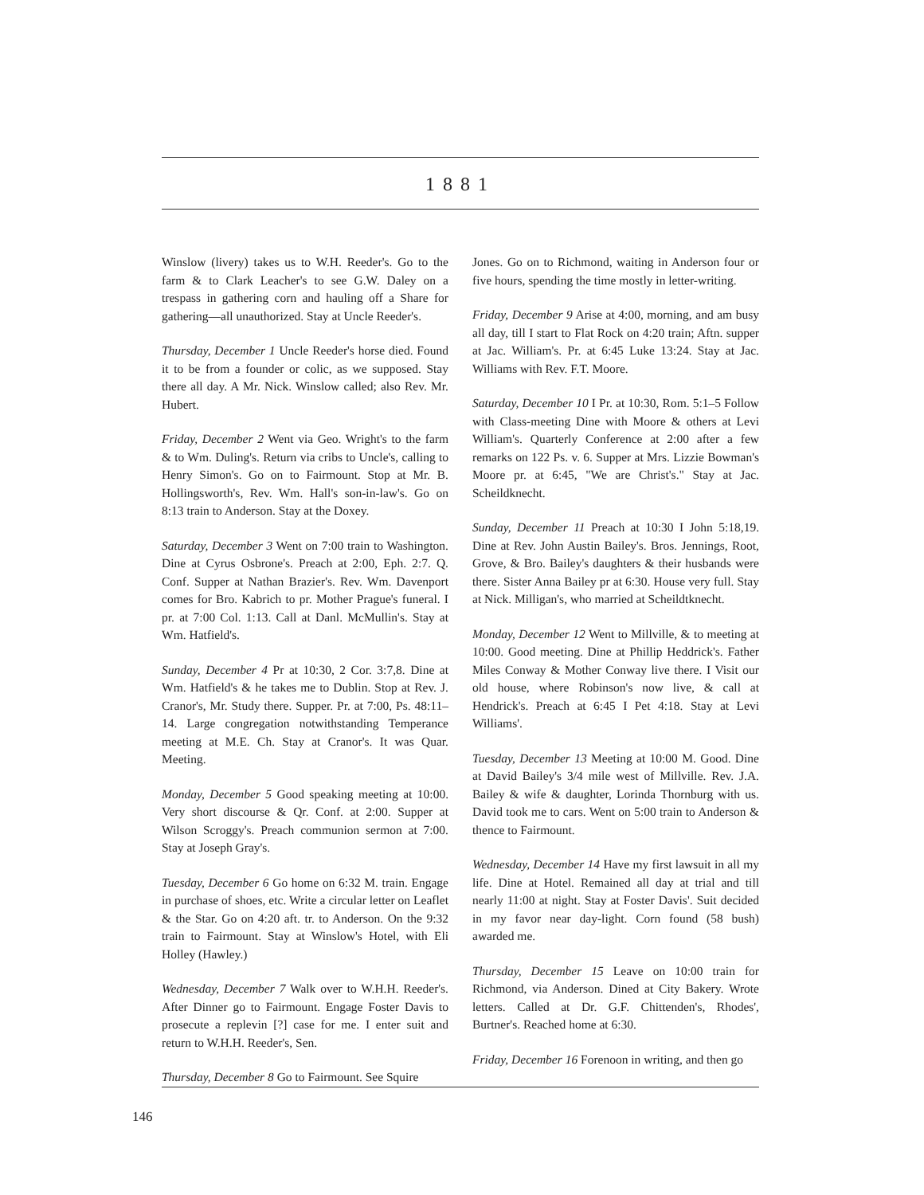1881
Winslow (livery) takes us to W.H. Reeder's. Go to the farm & to Clark Leacher's to see G.W. Daley on a trespass in gathering corn and hauling off a Share for gathering—all unauthorized. Stay at Uncle Reeder's.
Thursday, December 1 Uncle Reeder's horse died. Found it to be from a founder or colic, as we supposed. Stay there all day. A Mr. Nick. Winslow called; also Rev. Mr. Hubert.
Friday, December 2 Went via Geo. Wright's to the farm & to Wm. Duling's. Return via cribs to Uncle's, calling to Henry Simon's. Go on to Fairmount. Stop at Mr. B. Hollingsworth's, Rev. Wm. Hall's son-in-law's. Go on 8:13 train to Anderson. Stay at the Doxey.
Saturday, December 3 Went on 7:00 train to Washington. Dine at Cyrus Osbrone's. Preach at 2:00, Eph. 2:7. Q. Conf. Supper at Nathan Brazier's. Rev. Wm. Davenport comes for Bro. Kabrich to pr. Mother Prague's funeral. I pr. at 7:00 Col. 1:13. Call at Danl. McMullin's. Stay at Wm. Hatfield's.
Sunday, December 4 Pr at 10:30, 2 Cor. 3:7,8. Dine at Wm. Hatfield's & he takes me to Dublin. Stop at Rev. J. Cranor's, Mr. Study there. Supper. Pr. at 7:00, Ps. 48:11–14. Large congregation notwithstanding Temperance meeting at M.E. Ch. Stay at Cranor's. It was Quar. Meeting.
Monday, December 5 Good speaking meeting at 10:00. Very short discourse & Qr. Conf. at 2:00. Supper at Wilson Scroggy's. Preach communion sermon at 7:00. Stay at Joseph Gray's.
Tuesday, December 6 Go home on 6:32 M. train. Engage in purchase of shoes, etc. Write a circular letter on Leaflet & the Star. Go on 4:20 aft. tr. to Anderson. On the 9:32 train to Fairmount. Stay at Winslow's Hotel, with Eli Holley (Hawley.)
Wednesday, December 7 Walk over to W.H.H. Reeder's. After Dinner go to Fairmount. Engage Foster Davis to prosecute a replevin [?] case for me. I enter suit and return to W.H.H. Reeder's, Sen.
Thursday, December 8 Go to Fairmount. See Squire
Jones. Go on to Richmond, waiting in Anderson four or five hours, spending the time mostly in letter-writing.
Friday, December 9 Arise at 4:00, morning, and am busy all day, till I start to Flat Rock on 4:20 train; Aftn. supper at Jac. William's. Pr. at 6:45 Luke 13:24. Stay at Jac. Williams with Rev. F.T. Moore.
Saturday, December 10 I Pr. at 10:30, Rom. 5:1–5 Follow with Class-meeting Dine with Moore & others at Levi William's. Quarterly Conference at 2:00 after a few remarks on 122 Ps. v. 6. Supper at Mrs. Lizzie Bowman's Moore pr. at 6:45, "We are Christ's." Stay at Jac. Scheildknecht.
Sunday, December 11 Preach at 10:30 I John 5:18,19. Dine at Rev. John Austin Bailey's. Bros. Jennings, Root, Grove, & Bro. Bailey's daughters & their husbands were there. Sister Anna Bailey pr at 6:30. House very full. Stay at Nick. Milligan's, who married at Scheildtknecht.
Monday, December 12 Went to Millville, & to meeting at 10:00. Good meeting. Dine at Phillip Heddrick's. Father Miles Conway & Mother Conway live there. I Visit our old house, where Robinson's now live, & call at Hendrick's. Preach at 6:45 I Pet 4:18. Stay at Levi Williams'.
Tuesday, December 13 Meeting at 10:00 M. Good. Dine at David Bailey's 3/4 mile west of Millville. Rev. J.A. Bailey & wife & daughter, Lorinda Thornburg with us. David took me to cars. Went on 5:00 train to Anderson & thence to Fairmount.
Wednesday, December 14 Have my first lawsuit in all my life. Dine at Hotel. Remained all day at trial and till nearly 11:00 at night. Stay at Foster Davis'. Suit decided in my favor near day-light. Corn found (58 bush) awarded me.
Thursday, December 15 Leave on 10:00 train for Richmond, via Anderson. Dined at City Bakery. Wrote letters. Called at Dr. G.F. Chittenden's, Rhodes', Burtner's. Reached home at 6:30.
Friday, December 16 Forenoon in writing, and then go
146